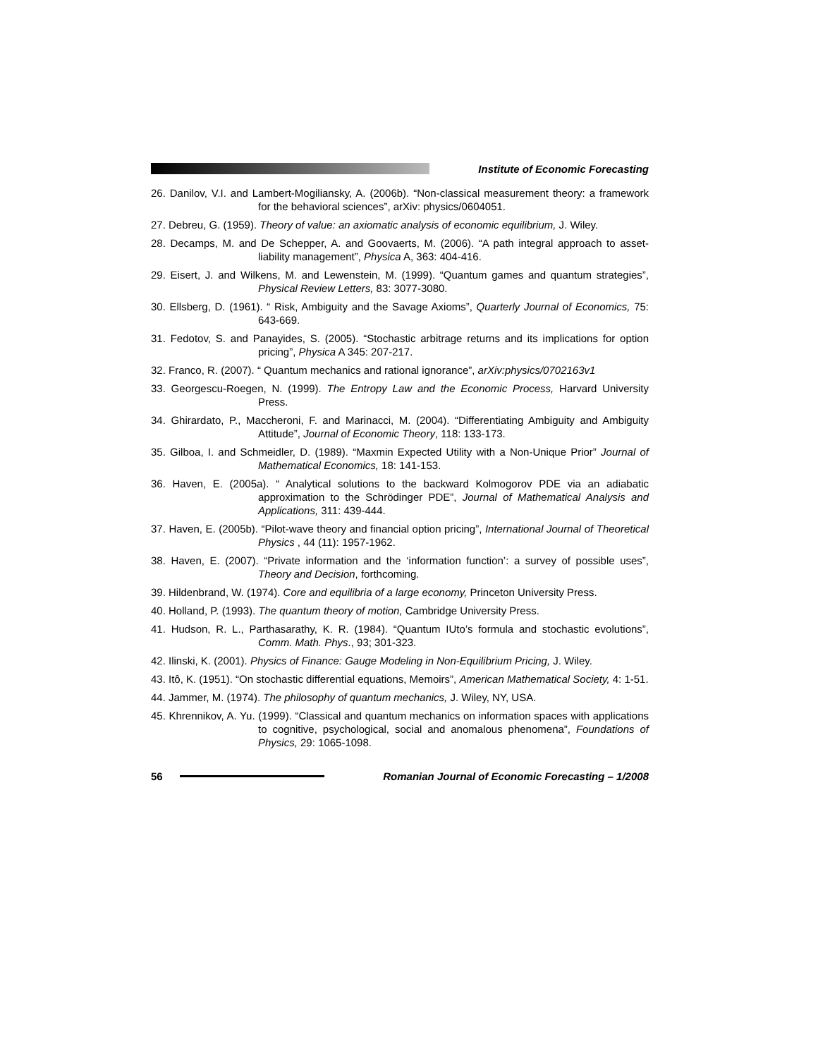Institute of Economic Forecasting
26. Danilov, V.I. and Lambert-Mogiliansky, A. (2006b). “Non-classical measurement theory: a framework for the behavioral sciences”, arXiv: physics/0604051.
27. Debreu, G. (1959). Theory of value: an axiomatic analysis of economic equilibrium, J. Wiley.
28. Decamps, M. and De Schepper, A. and Goovaerts, M. (2006). “A path integral approach to asset-liability management”, Physica A, 363: 404-416.
29. Eisert, J. and Wilkens, M. and Lewenstein, M. (1999). “Quantum games and quantum strategies”, Physical Review Letters, 83: 3077-3080.
30. Ellsberg, D. (1961). “ Risk, Ambiguity and the Savage Axioms”, Quarterly Journal of Economics, 75: 643-669.
31. Fedotov, S. and Panayides, S. (2005). “Stochastic arbitrage returns and its implications for option pricing”, Physica A 345: 207-217.
32. Franco, R. (2007). “ Quantum mechanics and rational ignorance”, arXiv:physics/0702163v1
33. Georgescu-Roegen, N. (1999). The Entropy Law and the Economic Process, Harvard University Press.
34. Ghirardato, P., Maccheroni, F. and Marinacci, M. (2004). “Differentiating Ambiguity and Ambiguity Attitude”, Journal of Economic Theory, 118: 133-173.
35. Gilboa, I. and Schmeidler, D. (1989). “Maxmin Expected Utility with a Non-Unique Prior” Journal of Mathematical Economics, 18: 141-153.
36. Haven, E. (2005a). “ Analytical solutions to the backward Kolmogorov PDE via an adiabatic approximation to the Schrödinger PDE”, Journal of Mathematical Analysis and Applications, 311: 439-444.
37. Haven, E. (2005b). “Pilot-wave theory and financial option pricing”, International Journal of Theoretical Physics , 44 (11): 1957-1962.
38. Haven, E. (2007). “Private information and the ‘information function’: a survey of possible uses”, Theory and Decision, forthcoming.
39. Hildenbrand, W. (1974). Core and equilibria of a large economy, Princeton University Press.
40. Holland, P. (1993). The quantum theory of motion, Cambridge University Press.
41. Hudson, R. L., Parthasarathy, K. R. (1984). “Quantum IUto’s formula and stochastic evolutions”, Comm. Math. Phys., 93; 301-323.
42. Ilinski, K. (2001). Physics of Finance: Gauge Modeling in Non-Equilibrium Pricing, J. Wiley.
43. Itô, K. (1951). “On stochastic differential equations, Memoirs”, American Mathematical Society, 4: 1-51.
44. Jammer, M. (1974). The philosophy of quantum mechanics, J. Wiley, NY, USA.
45. Khrennikov, A. Yu. (1999). “Classical and quantum mechanics on information spaces with applications to cognitive, psychological, social and anomalous phenomena”, Foundations of Physics, 29: 1065-1098.
56
Romanian Journal of Economic Forecasting – 1/2008